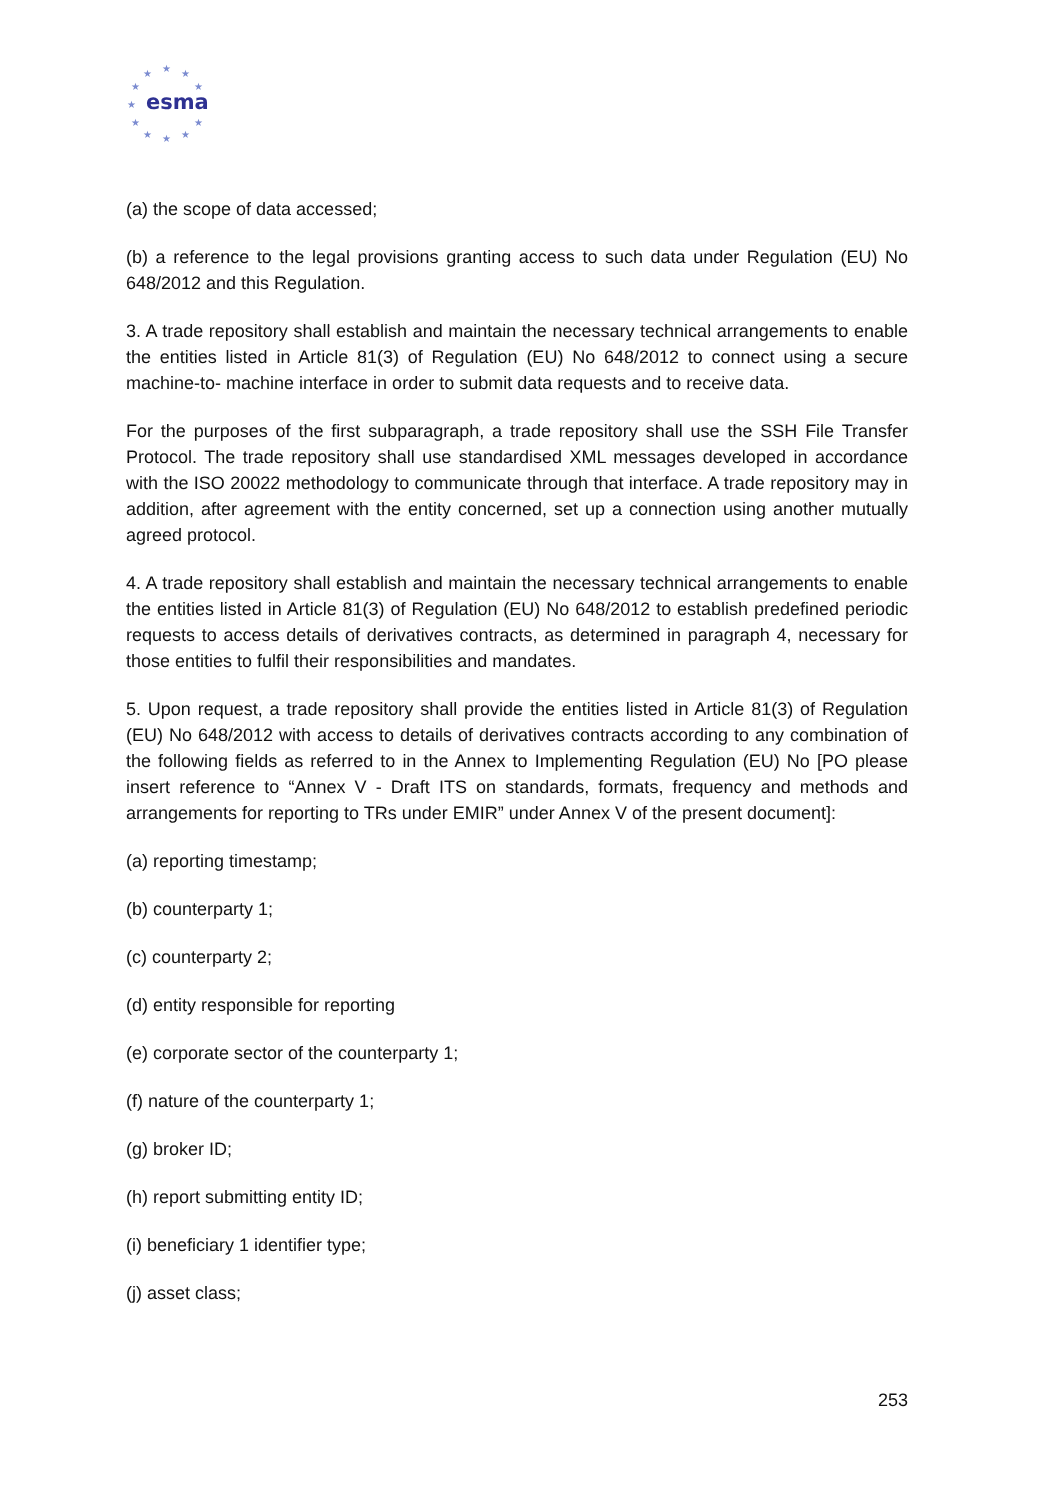★
★
★
★
★
★
★
★
★
★
★
esma
(a) the scope of data accessed;
(b) a reference to the legal provisions granting access to such data under Regulation (EU) No 648/2012 and this Regulation.
3. A trade repository shall establish and maintain the necessary technical arrangements to enable the entities listed in Article 81(3) of Regulation (EU) No 648/2012 to connect using a secure machine-to- machine interface in order to submit data requests and to receive data.
For the purposes of the first subparagraph, a trade repository shall use the SSH File Transfer Protocol. The trade repository shall use standardised XML messages developed in accordance with the ISO 20022 methodology to communicate through that interface. A trade repository may in addition, after agreement with the entity concerned, set up a connection using another mutually agreed protocol.
4. A trade repository shall establish and maintain the necessary technical arrangements to enable the entities listed in Article 81(3) of Regulation (EU) No 648/2012 to establish predefined periodic requests to access details of derivatives contracts, as determined in paragraph 4, necessary for those entities to fulfil their responsibilities and mandates.
5. Upon request, a trade repository shall provide the entities listed in Article 81(3) of Regulation (EU) No 648/2012 with access to details of derivatives contracts according to any combination of the following fields as referred to in the Annex to Implementing Regulation (EU) No [PO please insert reference to “Annex V - Draft ITS on standards, formats, frequency and methods and arrangements for reporting to TRs under EMIR” under Annex V of the present document]:
(a) reporting timestamp;
(b) counterparty 1;
(c) counterparty 2;
(d) entity responsible for reporting
(e) corporate sector of the counterparty 1;
(f) nature of the counterparty 1;
(g) broker ID;
(h) report submitting entity ID;
(i) beneficiary 1 identifier type;
(j) asset class;
253